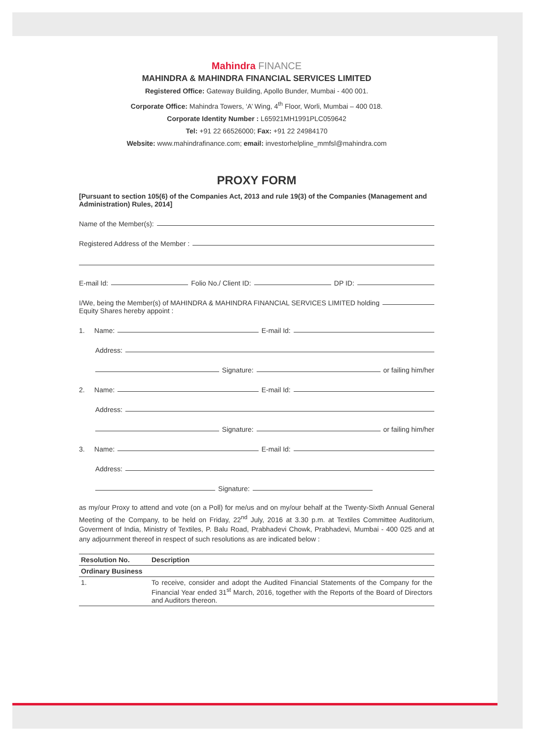Mahindra FINANCE
MAHINDRA & MAHINDRA FINANCIAL SERVICES LIMITED
Registered Office: Gateway Building, Apollo Bunder, Mumbai - 400 001.
Corporate Office: Mahindra Towers, ‘A’ Wing, 4<sup>th</sup> Floor, Worli, Mumbai – 400 018.
Corporate Identity Number : L65921MH1991PLC059642
Tel: +91 22 66526000; Fax: +91 22 24984170
Website: www.mahindrafinance.com; email: investorhelpline_mmfsl@mahindra.com
PROXY FORM
[Pursuant to section 105(6) of the Companies Act, 2013 and rule 19(3) of the Companies (Management and Administration) Rules, 2014]
Name of the Member(s):
Registered Address of the Member :
E-mail Id: Folio No./ Client ID: DP ID:
I/We, being the Member(s) of MAHINDRA & MAHINDRA FINANCIAL SERVICES LIMITED holding
Equity Shares hereby appoint :
1. Name: E-mail Id:
Address:
Signature: or failing him/her
2. Name: E-mail Id:
Address:
Signature: or failing him/her
3. Name: E-mail Id:
Address:
Signature:
as my/our Proxy to attend and vote (on a Poll) for me/us and on my/our behalf at the Twenty-Sixth Annual General Meeting of the Company, to be held on Friday, 22<sup>nd</sup> July, 2016 at 3.30 p.m. at Textiles Committee Auditorium, Goverment of India, Ministry of Textiles, P. Balu Road, Prabhadevi Chowk, Prabhadevi, Mumbai - 400 025 and at any adjournment thereof in respect of such resolutions as are indicated below :
| Resolution No. | Description |
| --- | --- |
| Ordinary Business | |
| 1. | To receive, consider and adopt the Audited Financial Statements of the Company for the Financial Year ended 31<sup>st</sup> March, 2016, together with the Reports of the Board of Directors and Auditors thereon. |